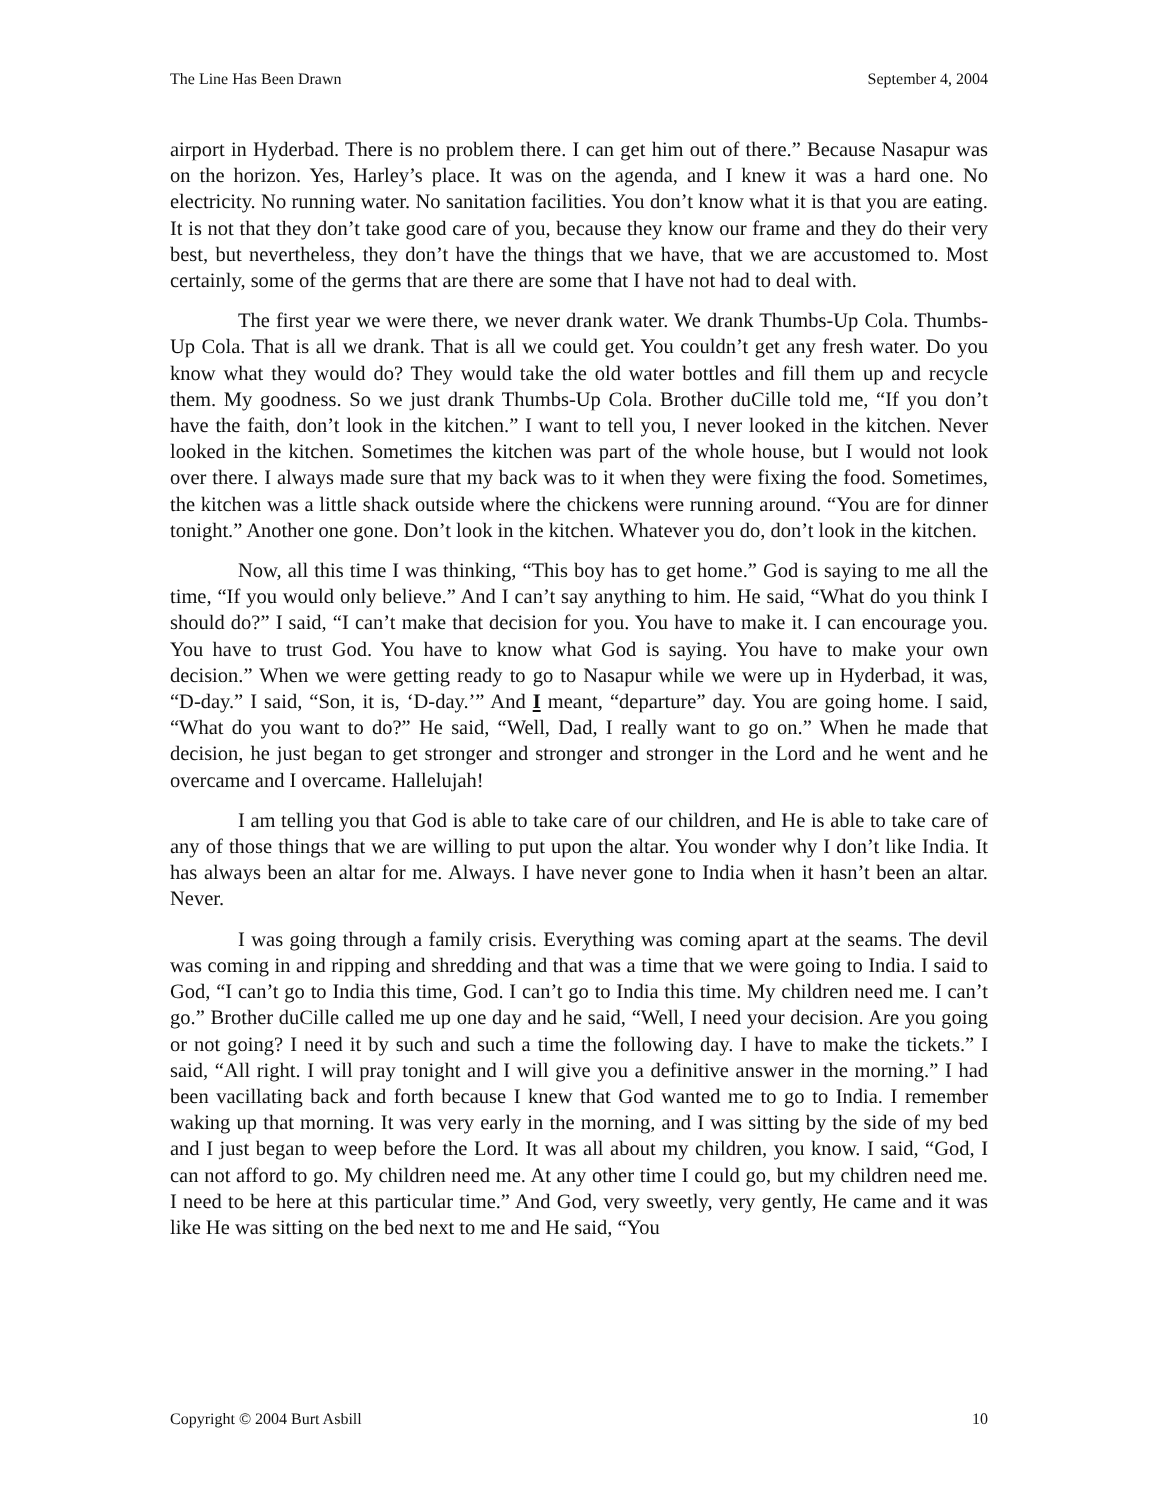The Line Has Been Drawn September 4, 2004
airport in Hyderbad. There is no problem there. I can get him out of there.” Because Nasapur was on the horizon. Yes, Harley’s place. It was on the agenda, and I knew it was a hard one. No electricity. No running water. No sanitation facilities. You don’t know what it is that you are eating. It is not that they don’t take good care of you, because they know our frame and they do their very best, but nevertheless, they don’t have the things that we have, that we are accustomed to. Most certainly, some of the germs that are there are some that I have not had to deal with.
The first year we were there, we never drank water. We drank Thumbs-Up Cola. Thumbs-Up Cola. That is all we drank. That is all we could get. You couldn’t get any fresh water. Do you know what they would do? They would take the old water bottles and fill them up and recycle them. My goodness. So we just drank Thumbs-Up Cola. Brother duCille told me, “If you don’t have the faith, don’t look in the kitchen.” I want to tell you, I never looked in the kitchen. Never looked in the kitchen. Sometimes the kitchen was part of the whole house, but I would not look over there. I always made sure that my back was to it when they were fixing the food. Sometimes, the kitchen was a little shack outside where the chickens were running around. “You are for dinner tonight.” Another one gone. Don’t look in the kitchen. Whatever you do, don’t look in the kitchen.
Now, all this time I was thinking, “This boy has to get home.” God is saying to me all the time, “If you would only believe.” And I can’t say anything to him. He said, “What do you think I should do?” I said, “I can’t make that decision for you. You have to make it. I can encourage you. You have to trust God. You have to know what God is saying. You have to make your own decision.” When we were getting ready to go to Nasapur while we were up in Hyderbad, it was, “D-day.” I said, “Son, it is, ‘D-day.’” And I meant, “departure” day. You are going home. I said, “What do you want to do?” He said, “Well, Dad, I really want to go on.” When he made that decision, he just began to get stronger and stronger and stronger in the Lord and he went and he overcame and I overcame. Hallelujah!
I am telling you that God is able to take care of our children, and He is able to take care of any of those things that we are willing to put upon the altar. You wonder why I don’t like India. It has always been an altar for me. Always. I have never gone to India when it hasn’t been an altar. Never.
I was going through a family crisis. Everything was coming apart at the seams. The devil was coming in and ripping and shredding and that was a time that we were going to India. I said to God, “I can’t go to India this time, God. I can’t go to India this time. My children need me. I can’t go.” Brother duCille called me up one day and he said, “Well, I need your decision. Are you going or not going? I need it by such and such a time the following day. I have to make the tickets.” I said, “All right. I will pray tonight and I will give you a definitive answer in the morning.” I had been vacillating back and forth because I knew that God wanted me to go to India. I remember waking up that morning. It was very early in the morning, and I was sitting by the side of my bed and I just began to weep before the Lord. It was all about my children, you know. I said, “God, I can not afford to go. My children need me. At any other time I could go, but my children need me. I need to be here at this particular time.” And God, very sweetly, very gently, He came and it was like He was sitting on the bed next to me and He said, “You
Copyright © 2004 Burt Asbill 10